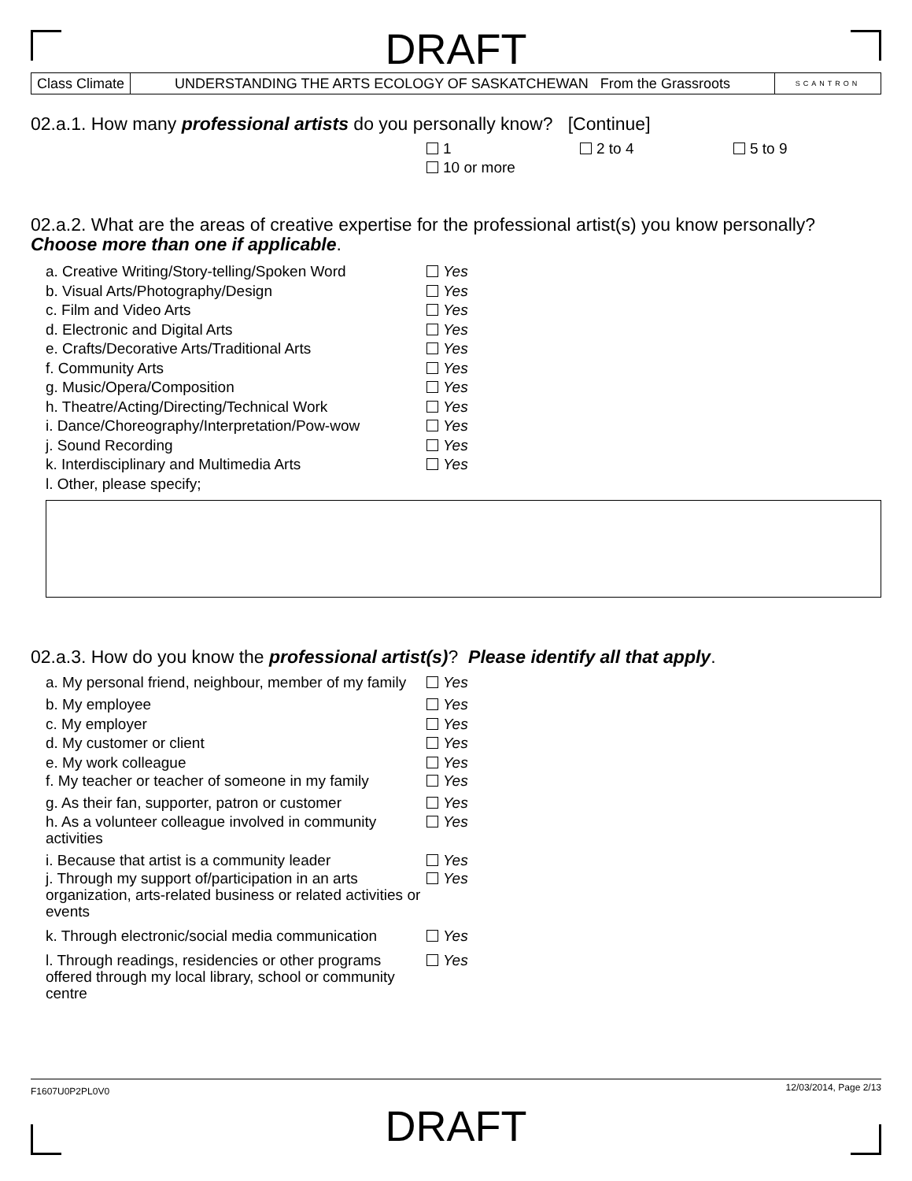DRAFT
Class Climate UNDERSTANDING THE ARTS ECOLOGY OF SASKATCHEWAN From the Grassroots
SCANTRON
02.a.1. How many professional artists do you personally know? [Continue]
1 2 to 4 5 to 9
10 or more
02.a.2. What are the areas of creative expertise for the professional artist(s) you know personally? Choose more than one if applicable.
a. Creative Writing/Story-telling/Spoken Word
Yes
b. Visual Arts/Photography/Design Yes
c. Film and Video Arts Yes
d. Electronic and Digital Arts Yes
e. Crafts/Decorative Arts/Traditional Arts Yes
f. Community Arts Yes
g. Music/Opera/Composition Yes
h. Theatre/Acting/Directing/Technical Work Yes
i. Dance/Choreography/Interpretation/Pow-wow
Yes
j. Sound Recording Yes
k. Interdisciplinary and Multimedia Arts Yes
l. Other, please specify;
02.a.3. How do you know the professional artist(s)? Please identify all that apply.
a. My personal friend, neighbour, member of my family
Yes
b. My employee Yes
c. My employer Yes
d. My customer or client Yes
e. My work colleague Yes
f. My teacher or teacher of someone in my family
Yes
g. As their fan, supporter, patron or customer
Yes
h. As a volunteer colleague involved in community activities
Yes
i. Because that artist is a community leader
Yes
j. Through my support of/participation in an arts organization, arts-related business or related activities or events
Yes
k. Through electronic/social media communication
Yes
l. Through readings, residencies or other programs offered through my local library, school or community centre
Yes
F1607U0P2PL0V0 12/03/2014, Page 2/13
DRAFT